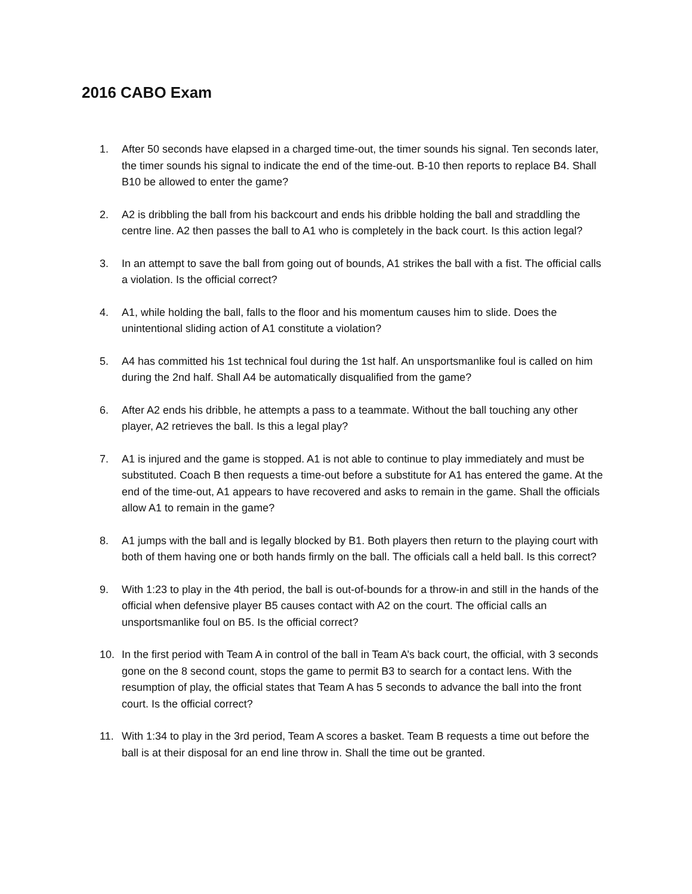2016 CABO Exam
1. After 50 seconds have elapsed in a charged time-out, the timer sounds his signal. Ten seconds later, the timer sounds his signal to indicate the end of the time-out. B-10 then reports to replace B4. Shall B10 be allowed to enter the game?
2. A2 is dribbling the ball from his backcourt and ends his dribble holding the ball and straddling the centre line. A2 then passes the ball to A1 who is completely in the back court. Is this action legal?
3. In an attempt to save the ball from going out of bounds, A1 strikes the ball with a fist. The official calls a violation. Is the official correct?
4. A1, while holding the ball, falls to the floor and his momentum causes him to slide. Does the unintentional sliding action of A1 constitute a violation?
5. A4 has committed his 1st technical foul during the 1st half. An unsportsmanlike foul is called on him during the 2nd half. Shall A4 be automatically disqualified from the game?
6. After A2 ends his dribble, he attempts a pass to a teammate. Without the ball touching any other player, A2 retrieves the ball. Is this a legal play?
7. A1 is injured and the game is stopped. A1 is not able to continue to play immediately and must be substituted. Coach B then requests a time-out before a substitute for A1 has entered the game. At the end of the time-out, A1 appears to have recovered and asks to remain in the game. Shall the officials allow A1 to remain in the game?
8. A1 jumps with the ball and is legally blocked by B1. Both players then return to the playing court with both of them having one or both hands firmly on the ball. The officials call a held ball. Is this correct?
9. With 1:23 to play in the 4th period, the ball is out-of-bounds for a throw-in and still in the hands of the official when defensive player B5 causes contact with A2 on the court. The official calls an unsportsmanlike foul on B5. Is the official correct?
10. In the first period with Team A in control of the ball in Team A’s back court, the official, with 3 seconds gone on the 8 second count, stops the game to permit B3 to search for a contact lens. With the resumption of play, the official states that Team A has 5 seconds to advance the ball into the front court. Is the official correct?
11. With 1:34 to play in the 3rd period, Team A scores a basket. Team B requests a time out before the ball is at their disposal for an end line throw in. Shall the time out be granted.